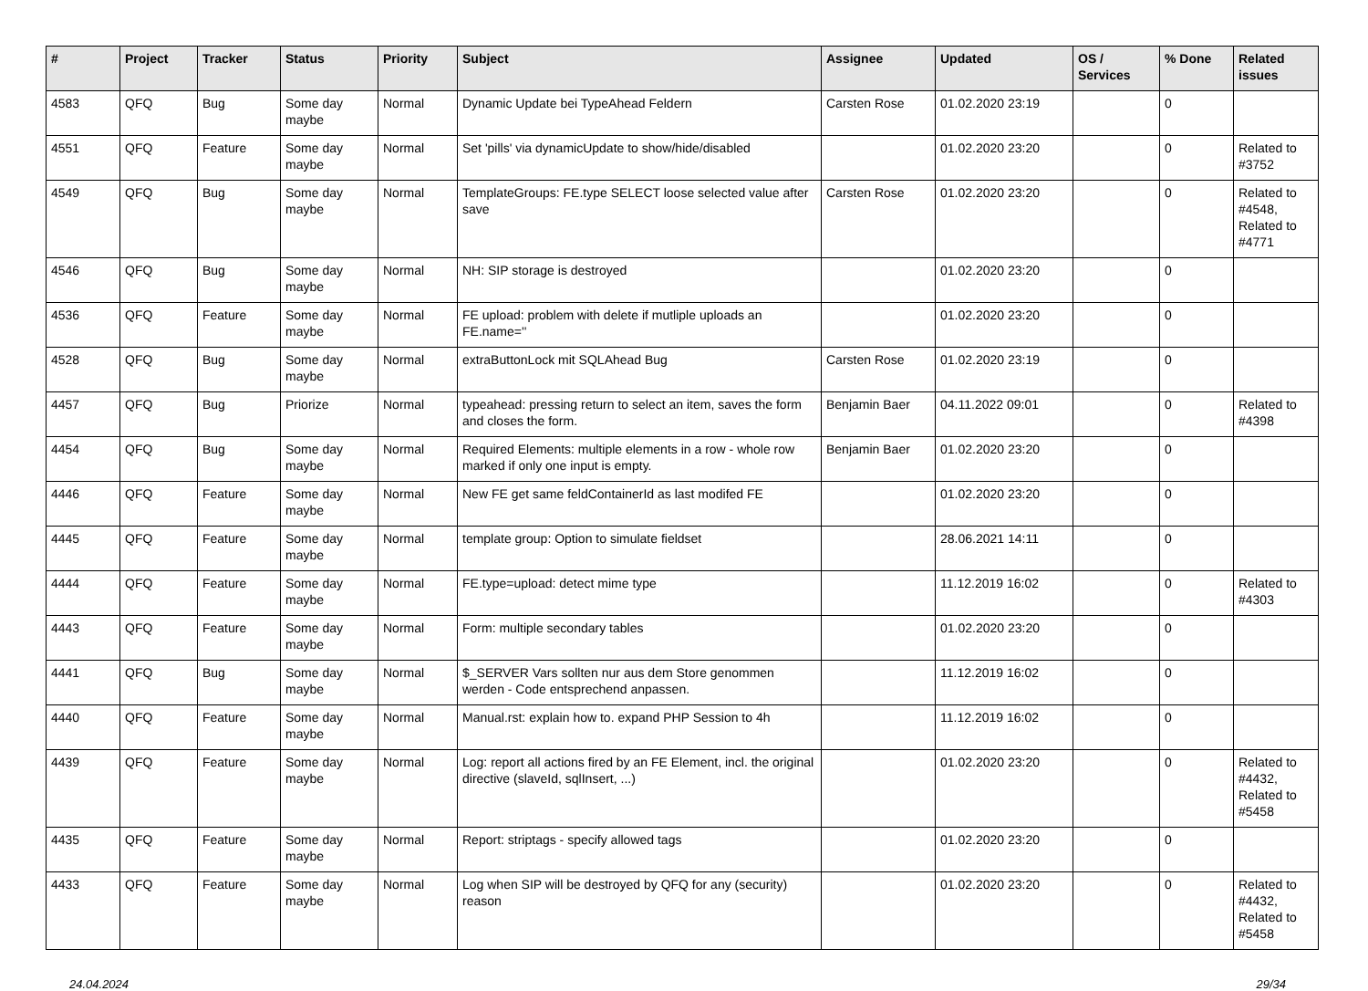| # | Project | Tracker | Status | Priority | Subject | Assignee | Updated | OS / Services | % Done | Related issues |
| --- | --- | --- | --- | --- | --- | --- | --- | --- | --- | --- |
| 4583 | QFQ | Bug | Some day maybe | Normal | Dynamic Update bei TypeAhead Feldern | Carsten Rose | 01.02.2020 23:19 | | 0 | |
| 4551 | QFQ | Feature | Some day maybe | Normal | Set 'pills' via dynamicUpdate to show/hide/disabled | | 01.02.2020 23:20 | | 0 | Related to #3752 |
| 4549 | QFQ | Bug | Some day maybe | Normal | TemplateGroups: FE.type SELECT loose selected value after save | Carsten Rose | 01.02.2020 23:20 | | 0 | Related to #4548, Related to #4771 |
| 4546 | QFQ | Bug | Some day maybe | Normal | NH: SIP storage is destroyed | | 01.02.2020 23:20 | | 0 | |
| 4536 | QFQ | Feature | Some day maybe | Normal | FE upload: problem with delete if mutliple uploads an FE.name='' | | 01.02.2020 23:20 | | 0 | |
| 4528 | QFQ | Bug | Some day maybe | Normal | extraButtonLock mit SQLAhead Bug | Carsten Rose | 01.02.2020 23:19 | | 0 | |
| 4457 | QFQ | Bug | Priorize | Normal | typeahead: pressing return to select an item, saves the form and closes the form. | Benjamin Baer | 04.11.2022 09:01 | | 0 | Related to #4398 |
| 4454 | QFQ | Bug | Some day maybe | Normal | Required Elements: multiple elements in a row - whole row marked if only one input is empty. | Benjamin Baer | 01.02.2020 23:20 | | 0 | |
| 4446 | QFQ | Feature | Some day maybe | Normal | New FE get same feldContainerId as last modifed FE | | 01.02.2020 23:20 | | 0 | |
| 4445 | QFQ | Feature | Some day maybe | Normal | template group: Option to simulate fieldset | | 28.06.2021 14:11 | | 0 | |
| 4444 | QFQ | Feature | Some day maybe | Normal | FE.type=upload: detect mime type | | 11.12.2019 16:02 | | 0 | Related to #4303 |
| 4443 | QFQ | Feature | Some day maybe | Normal | Form: multiple secondary tables | | 01.02.2020 23:20 | | 0 | |
| 4441 | QFQ | Bug | Some day maybe | Normal | $_SERVER Vars sollten nur aus dem Store genommen werden - Code entsprechend anpassen. | | 11.12.2019 16:02 | | 0 | |
| 4440 | QFQ | Feature | Some day maybe | Normal | Manual.rst: explain how to. expand PHP Session to 4h | | 11.12.2019 16:02 | | 0 | |
| 4439 | QFQ | Feature | Some day maybe | Normal | Log: report all actions fired by an FE Element, incl. the original directive (slaveId, sqlInsert, ...) | | 01.02.2020 23:20 | | 0 | Related to #4432, Related to #5458 |
| 4435 | QFQ | Feature | Some day maybe | Normal | Report: striptags - specify allowed tags | | 01.02.2020 23:20 | | 0 | |
| 4433 | QFQ | Feature | Some day maybe | Normal | Log when SIP will be destroyed by QFQ for any (security) reason | | 01.02.2020 23:20 | | 0 | Related to #4432, Related to #5458 |
24.04.2024 29/34